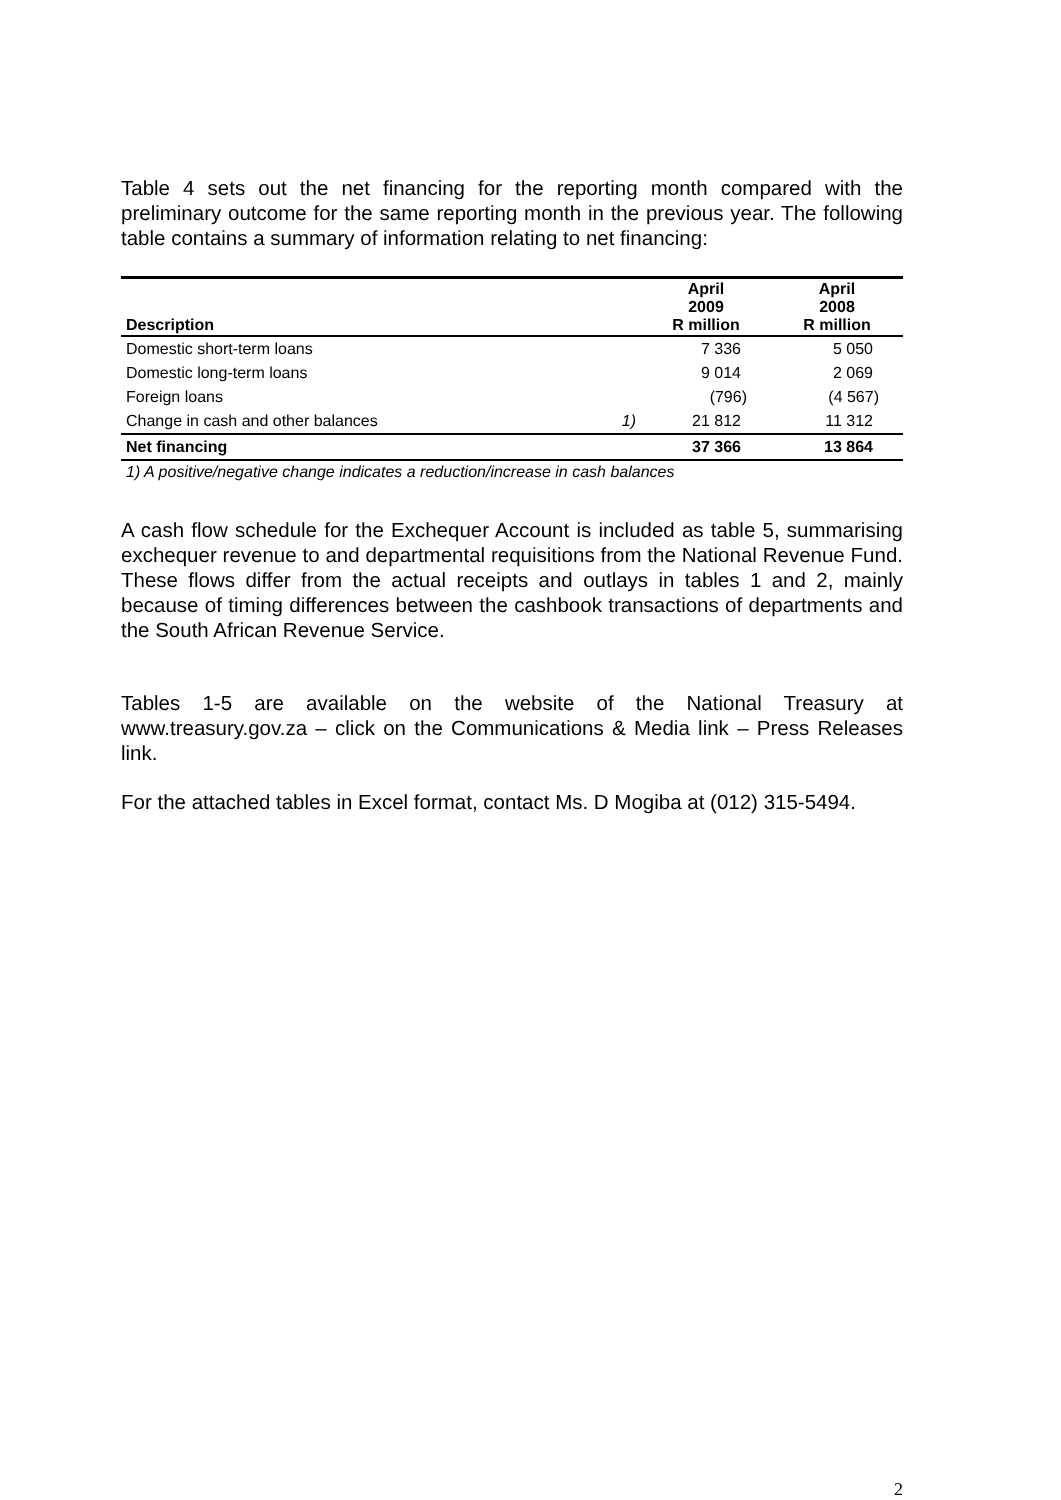Table 4 sets out the net financing for the reporting month compared with the preliminary outcome for the same reporting month in the previous year. The following table contains a summary of information relating to net financing:
| Description | | April 2009 R million | April 2008 R million |
| --- | --- | --- | --- |
| Domestic short-term loans | | 7 336 | 5 050 |
| Domestic long-term loans | | 9 014 | 2 069 |
| Foreign loans | | (796) | (4 567) |
| Change in cash and other balances | 1) | 21 812 | 11 312 |
| Net financing | | 37 366 | 13 864 |
1) A positive/negative change indicates a reduction/increase in cash balances
A cash flow schedule for the Exchequer Account is included as table 5, summarising exchequer revenue to and departmental requisitions from the National Revenue Fund. These flows differ from the actual receipts and outlays in tables 1 and 2, mainly because of timing differences between the cashbook transactions of departments and the South African Revenue Service.
Tables 1-5 are available on the website of the National Treasury at www.treasury.gov.za – click on the Communications & Media link – Press Releases link.
For the attached tables in Excel format, contact Ms. D Mogiba at (012) 315-5494.
2